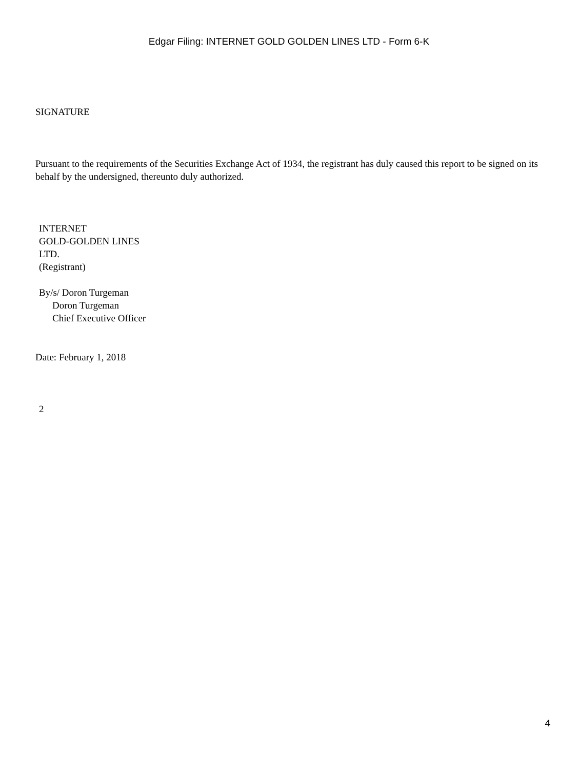Edgar Filing: INTERNET GOLD GOLDEN LINES LTD - Form 6-K
SIGNATURE
Pursuant to the requirements of the Securities Exchange Act of 1934, the registrant has duly caused this report to be signed on its behalf by the undersigned, thereunto duly authorized.
INTERNET
GOLD-GOLDEN LINES
LTD.
(Registrant)
By/s/ Doron Turgeman
Doron Turgeman
Chief Executive Officer
Date: February 1, 2018
2
4